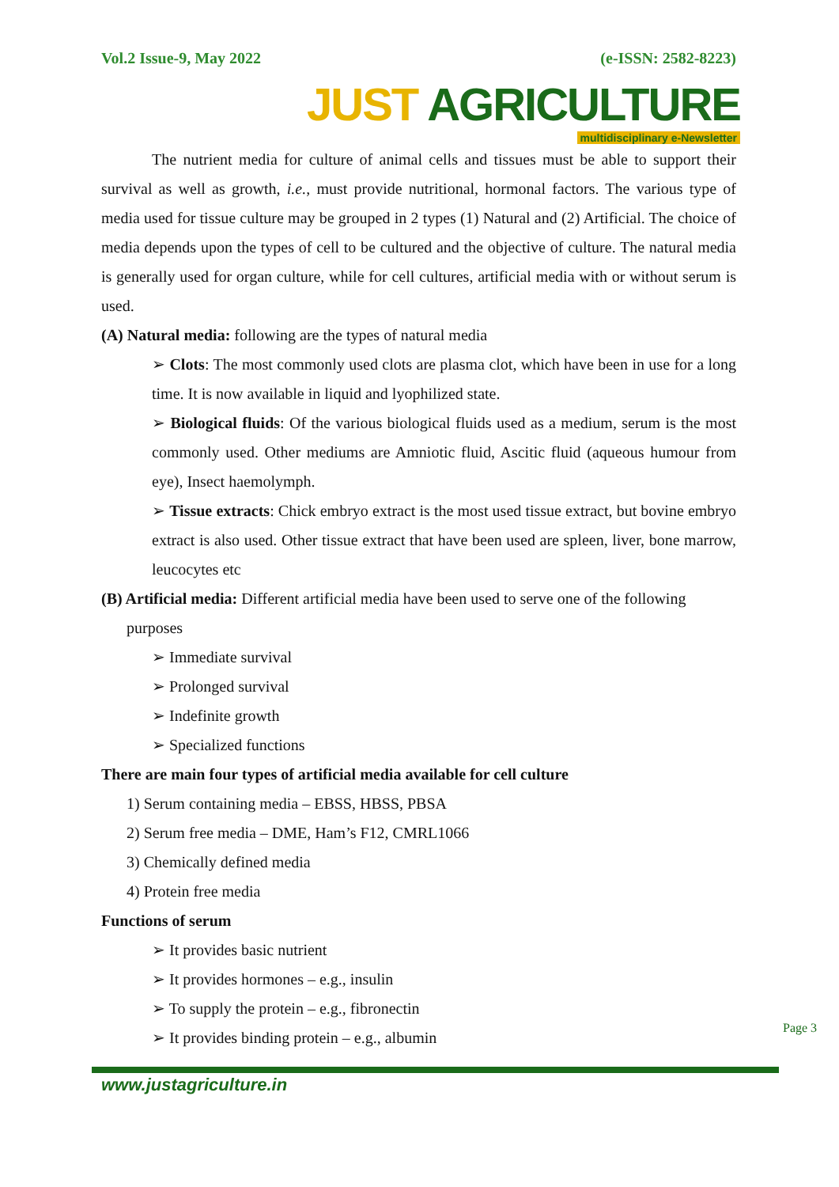Vol.2 Issue-9, May 2022 (e-ISSN: 2582-8223)
JUST AGRICULTURE
multidisciplinary e-Newsletter
The nutrient media for culture of animal cells and tissues must be able to support their survival as well as growth, i.e., must provide nutritional, hormonal factors. The various type of media used for tissue culture may be grouped in 2 types (1) Natural and (2) Artificial. The choice of media depends upon the types of cell to be cultured and the objective of culture. The natural media is generally used for organ culture, while for cell cultures, artificial media with or without serum is used.
(A) Natural media: following are the types of natural media
➢ Clots: The most commonly used clots are plasma clot, which have been in use for a long time. It is now available in liquid and lyophilized state.
➢ Biological fluids: Of the various biological fluids used as a medium, serum is the most commonly used. Other mediums are Amniotic fluid, Ascitic fluid (aqueous humour from eye), Insect haemolymph.
➢ Tissue extracts: Chick embryo extract is the most used tissue extract, but bovine embryo extract is also used. Other tissue extract that have been used are spleen, liver, bone marrow, leucocytes etc
(B) Artificial media: Different artificial media have been used to serve one of the following
purposes
➢ Immediate survival
➢ Prolonged survival
➢ Indefinite growth
➢ Specialized functions
There are main four types of artificial media available for cell culture
1) Serum containing media – EBSS, HBSS, PBSA
2) Serum free media – DME, Ham’s F12, CMRL1066
3) Chemically defined media
4) Protein free media
Functions of serum
➢ It provides basic nutrient
➢ It provides hormones – e.g., insulin
➢ To supply the protein – e.g., fibronectin
➢ It provides binding protein – e.g., albumin
Page 3
www.justagriculture.in